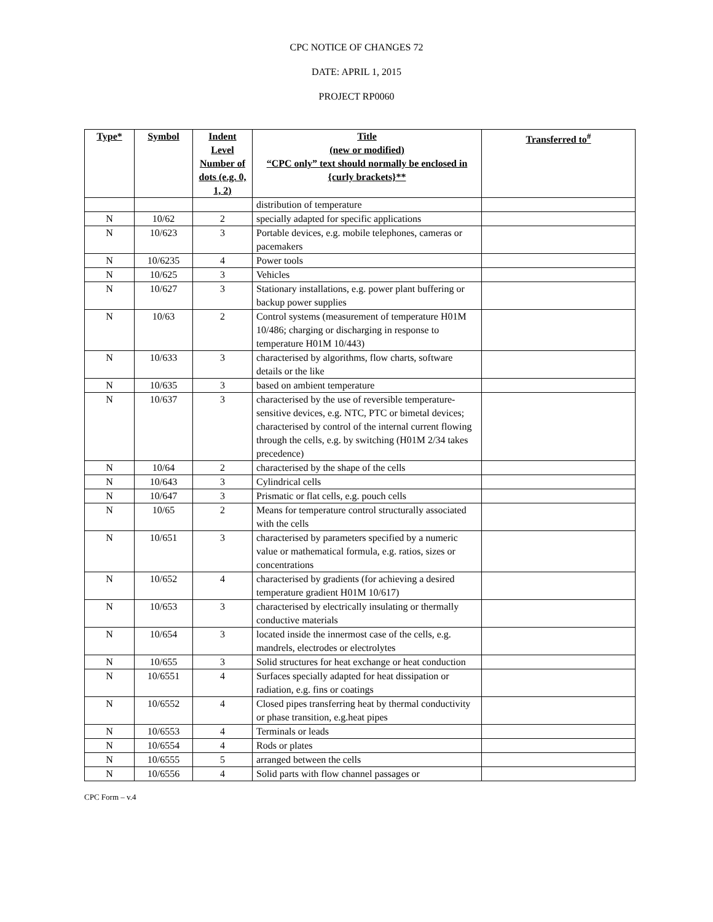CPC NOTICE OF CHANGES 72
DATE: APRIL 1, 2015
PROJECT RP0060
| Type* | Symbol | Indent Level Number of dots (e.g. 0, 1, 2) | Title (new or modified) “CPC only” text should normally be enclosed in {curly brackets}** | Transferred to<sup>#</sup> |
| --- | --- | --- | --- | --- |
| | | | distribution of temperature | |
| N | 10/62 | 2 | specially adapted for specific applications | |
| N | 10/623 | 3 | Portable devices, e.g. mobile telephones, cameras or pacemakers | |
| N | 10/6235 | 4 | Power tools | |
| N | 10/625 | 3 | Vehicles | |
| N | 10/627 | 3 | Stationary installations, e.g. power plant buffering or backup power supplies | |
| N | 10/63 | 2 | Control systems (measurement of temperature H01M 10/486; charging or discharging in response to temperature H01M 10/443) | |
| N | 10/633 | 3 | characterised by algorithms, flow charts, software details or the like | |
| N | 10/635 | 3 | based on ambient temperature | |
| N | 10/637 | 3 | characterised by the use of reversible temperature-sensitive devices, e.g. NTC, PTC or bimetal devices; characterised by control of the internal current flowing through the cells, e.g. by switching (H01M 2/34 takes precedence) | |
| N | 10/64 | 2 | characterised by the shape of the cells | |
| N | 10/643 | 3 | Cylindrical cells | |
| N | 10/647 | 3 | Prismatic or flat cells, e.g. pouch cells | |
| N | 10/65 | 2 | Means for temperature control structurally associated with the cells | |
| N | 10/651 | 3 | characterised by parameters specified by a numeric value or mathematical formula, e.g. ratios, sizes or concentrations | |
| N | 10/652 | 4 | characterised by gradients (for achieving a desired temperature gradient H01M 10/617) | |
| N | 10/653 | 3 | characterised by electrically insulating or thermally conductive materials | |
| N | 10/654 | 3 | located inside the innermost case of the cells, e.g. mandrels, electrodes or electrolytes | |
| N | 10/655 | 3 | Solid structures for heat exchange or heat conduction | |
| N | 10/6551 | 4 | Surfaces specially adapted for heat dissipation or radiation, e.g. fins or coatings | |
| N | 10/6552 | 4 | Closed pipes transferring heat by thermal conductivity or phase transition, e.g.heat pipes | |
| N | 10/6553 | 4 | Terminals or leads | |
| N | 10/6554 | 4 | Rods or plates | |
| N | 10/6555 | 5 | arranged between the cells | |
| N | 10/6556 | 4 | Solid parts with flow channel passages or | |
CPC Form – v.4